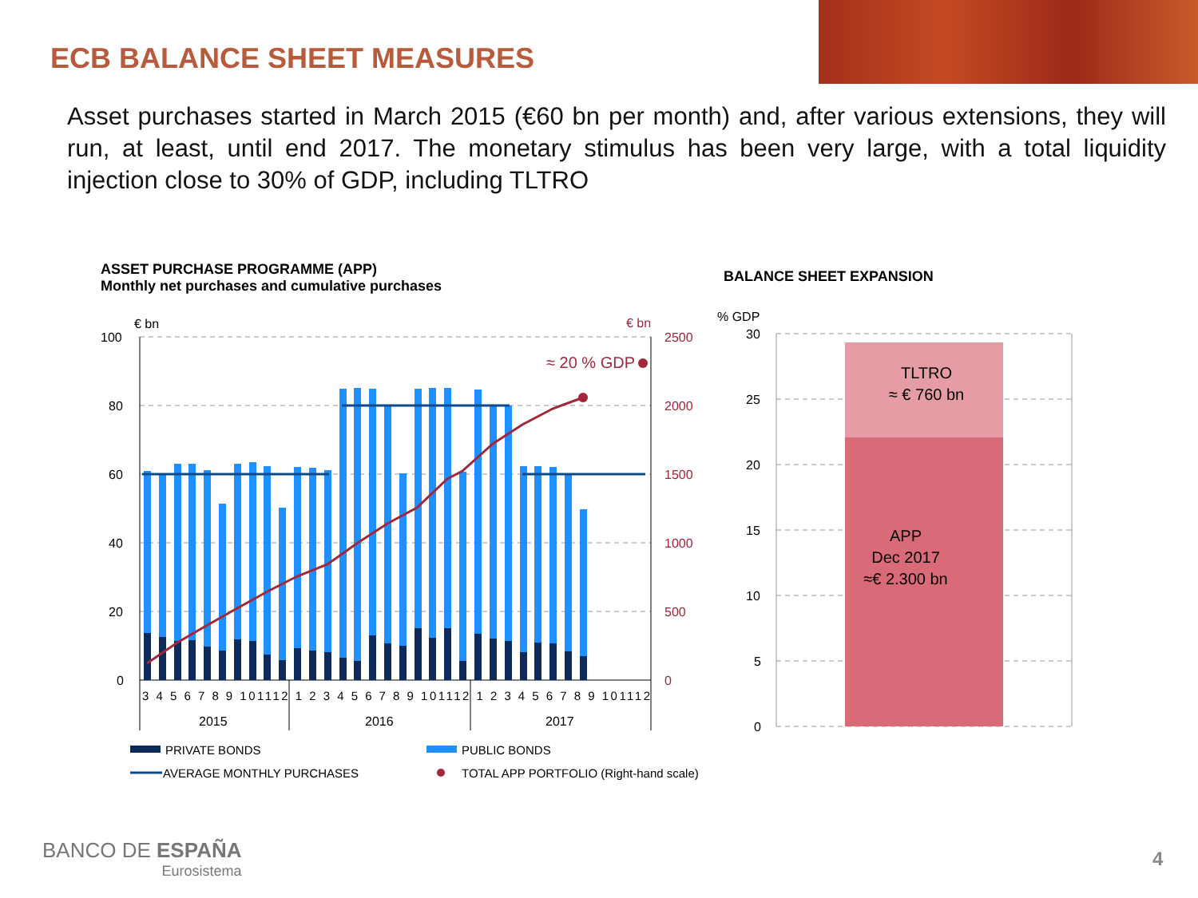ECB BALANCE SHEET MEASURES
Asset purchases started in March 2015 (€60 bn per month) and, after various extensions, they will run, at least, until end 2017. The monetary stimulus has been very large, with a total liquidity injection close to 30% of GDP, including TLTRO
ASSET PURCHASE PROGRAMME (APP)
Monthly net purchases and cumulative purchases
BALANCE SHEET EXPANSION
€ bn
€ bn
100
80
60
40
20
0
2500
2000
1500
1000
500
0
≈ 20 % GDP
3 4 5 6 7 8 9 101112 1 2 3 4 5 6 7 8 9 101112 1 2 3 4 5 6 7 8 9 101112
2015
2016
2017
PRIVATE BONDS
PUBLIC BONDS
AVERAGE MONTHLY PURCHASES
TOTAL APP PORTFOLIO (Right-hand scale)
% GDP
30
25
20
15
10
5
0
TLTRO
≈ € 760 bn
APP
Dec 2017
≈€ 2.300 bn
BANCO DE ESPAÑA
Eurosistema
4